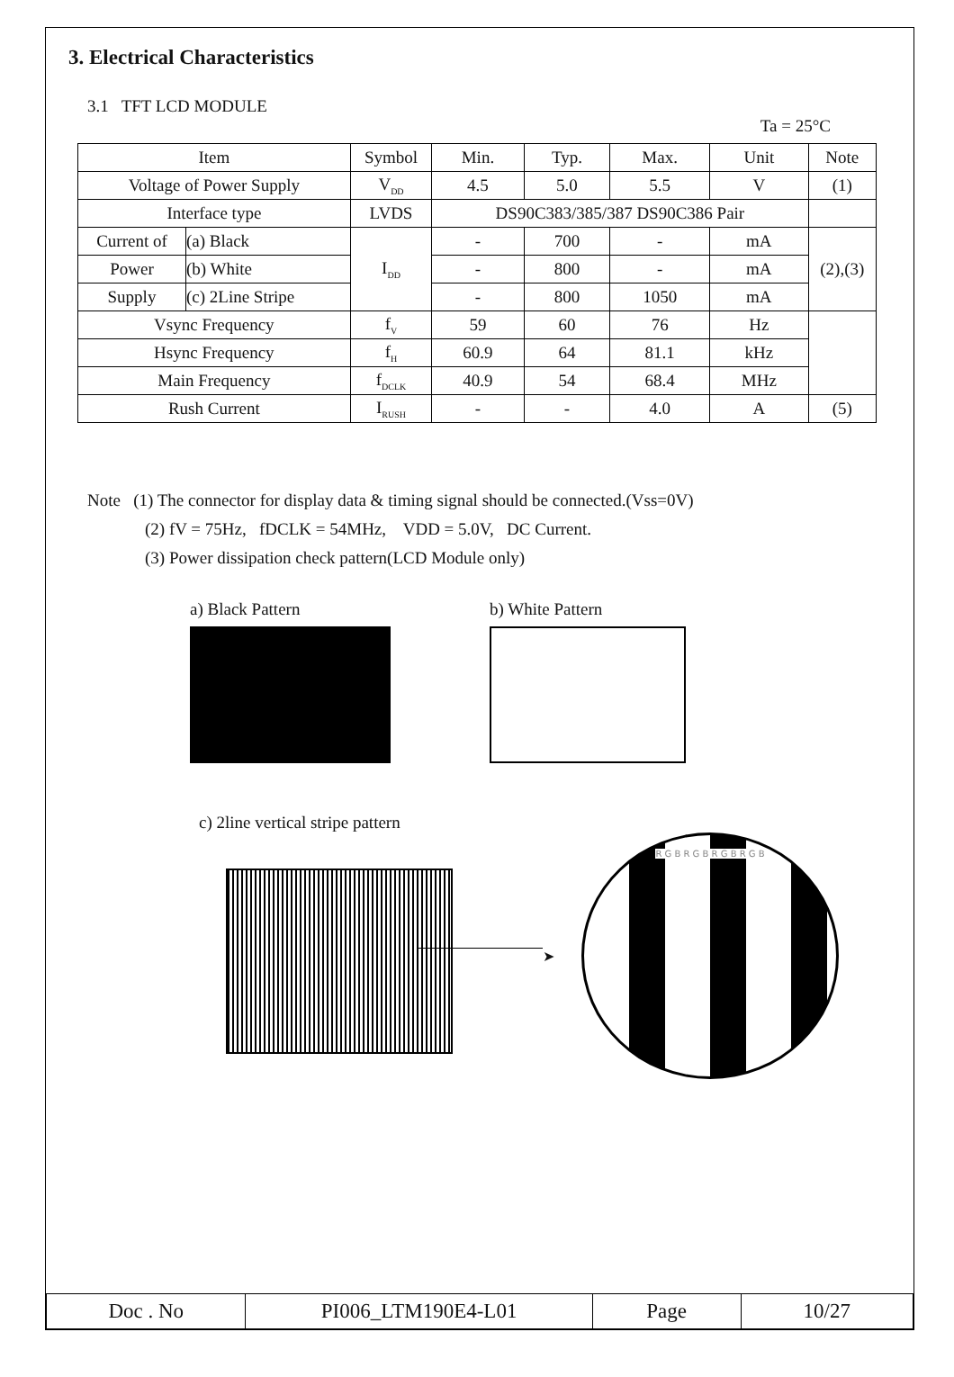3. Electrical Characteristics
3.1 TFT LCD MODULE
Ta = 25°C
| Item | | Symbol | Min. | Typ. | Max. | Unit | Note |
| --- | --- | --- | --- | --- | --- | --- | --- |
| Voltage of Power Supply | | V<sub>DD</sub> | 4.5 | 5.0 | 5.5 | V | (1) |
| Interface type | | LVDS | DS90C383/385/387 DS90C386 Pair | | | | |
| Current of | (a) Black | I<sub>DD</sub> | - | 700 | - | mA | (2),(3) |
| Power | (b) White | | - | 800 | - | mA | |
| Supply | (c) 2Line Stripe | | - | 800 | 1050 | mA | |
| Vsync Frequency | | f<sub>V</sub> | 59 | 60 | 76 | Hz | |
| Hsync Frequency | | f<sub>H</sub> | 60.9 | 64 | 81.1 | kHz | |
| Main Frequency | | f<sub>DCLK</sub> | 40.9 | 54 | 68.4 | MHz | |
| Rush Current | | I<sub>RUSH</sub> | - | - | 4.0 | A | (5) |
Note (1) The connector for display data & timing signal should be connected.(Vss=0V)
(2) fV = 75Hz, fDCLK = 54MHz, VDD = 5.0V, DC Current.
(3) Power dissipation check pattern(LCD Module only)
a) Black Pattern b) White Pattern
c) 2line vertical stripe pattern
➤
R G B R G B R G B R G B
| Doc . No | PI006_LTM190E4-L01 | Page | 10/27 |